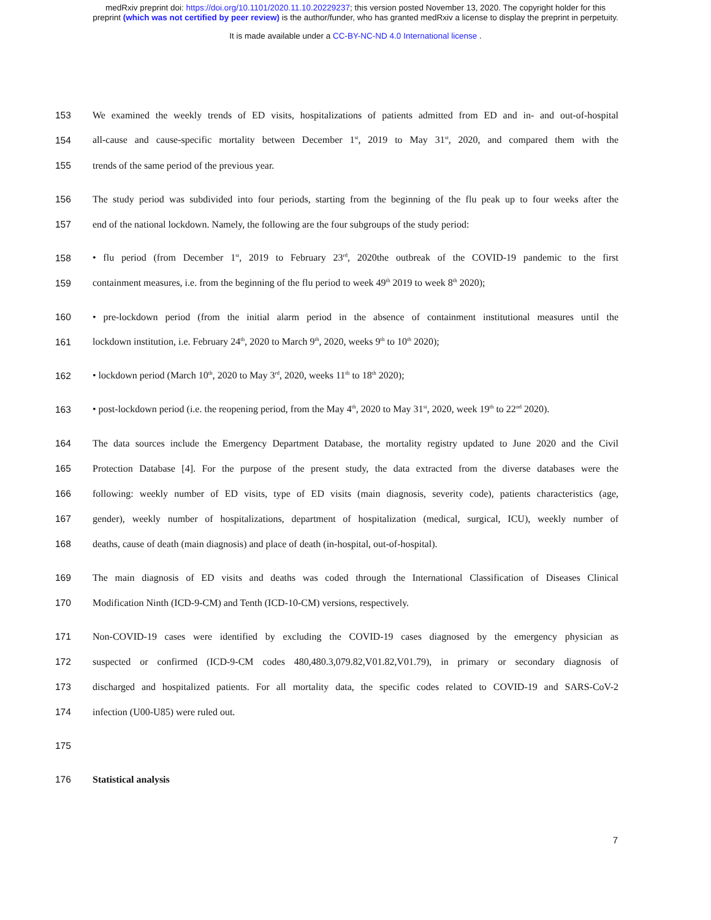medRxiv preprint doi: https://doi.org/10.1101/2020.11.10.20229237; this version posted November 13, 2020. The copyright holder for this
preprint (which was not certified by peer review) is the author/funder, who has granted medRxiv a license to display the preprint in perpetuity.
It is made available under a CC-BY-NC-ND 4.0 International license .
153 We examined the weekly trends of ED visits, hospitalizations of patients admitted from ED and in- and out-of-hospital
154 all-cause and cause-specific mortality between December 1<sup>st</sup>, 2019 to May 31<sup>st</sup>, 2020, and compared them with the
155 trends of the same period of the previous year.
156 The study period was subdivided into four periods, starting from the beginning of the flu peak up to four weeks after the
157 end of the national lockdown. Namely, the following are the four subgroups of the study period:
158 • flu period (from December 1<sup>st</sup>, 2019 to February 23<sup>rd</sup>, 2020the outbreak of the COVID-19 pandemic to the first
159 containment measures, i.e. from the beginning of the flu period to week 49<sup>th</sup> 2019 to week 8<sup>th</sup> 2020);
160 • pre-lockdown period (from the initial alarm period in the absence of containment institutional measures until the
161 lockdown institution, i.e. February 24<sup>th</sup>, 2020 to March 9<sup>th</sup>, 2020, weeks 9<sup>th</sup> to 10<sup>th</sup> 2020);
162 • lockdown period (March 10<sup>th</sup>, 2020 to May 3<sup>rd</sup>, 2020, weeks 11<sup>th</sup> to 18<sup>th</sup> 2020);
163 • post-lockdown period (i.e. the reopening period, from the May 4<sup>th</sup>, 2020 to May 31<sup>st</sup>, 2020, week 19<sup>th</sup> to 22<sup>nd</sup> 2020).
164 The data sources include the Emergency Department Database, the mortality registry updated to June 2020 and the Civil
165 Protection Database [4]. For the purpose of the present study, the data extracted from the diverse databases were the
166 following: weekly number of ED visits, type of ED visits (main diagnosis, severity code), patients characteristics (age,
167 gender), weekly number of hospitalizations, department of hospitalization (medical, surgical, ICU), weekly number of
168 deaths, cause of death (main diagnosis) and place of death (in-hospital, out-of-hospital).
169 The main diagnosis of ED visits and deaths was coded through the International Classification of Diseases Clinical
170 Modification Ninth (ICD-9-CM) and Tenth (ICD-10-CM) versions, respectively.
171 Non-COVID-19 cases were identified by excluding the COVID-19 cases diagnosed by the emergency physician as
172 suspected or confirmed (ICD-9-CM codes 480,480.3,079.82,V01.82,V01.79), in primary or secondary diagnosis of
173 discharged and hospitalized patients. For all mortality data, the specific codes related to COVID-19 and SARS-CoV-2
174 infection (U00-U85) were ruled out.
175
176 Statistical analysis
7